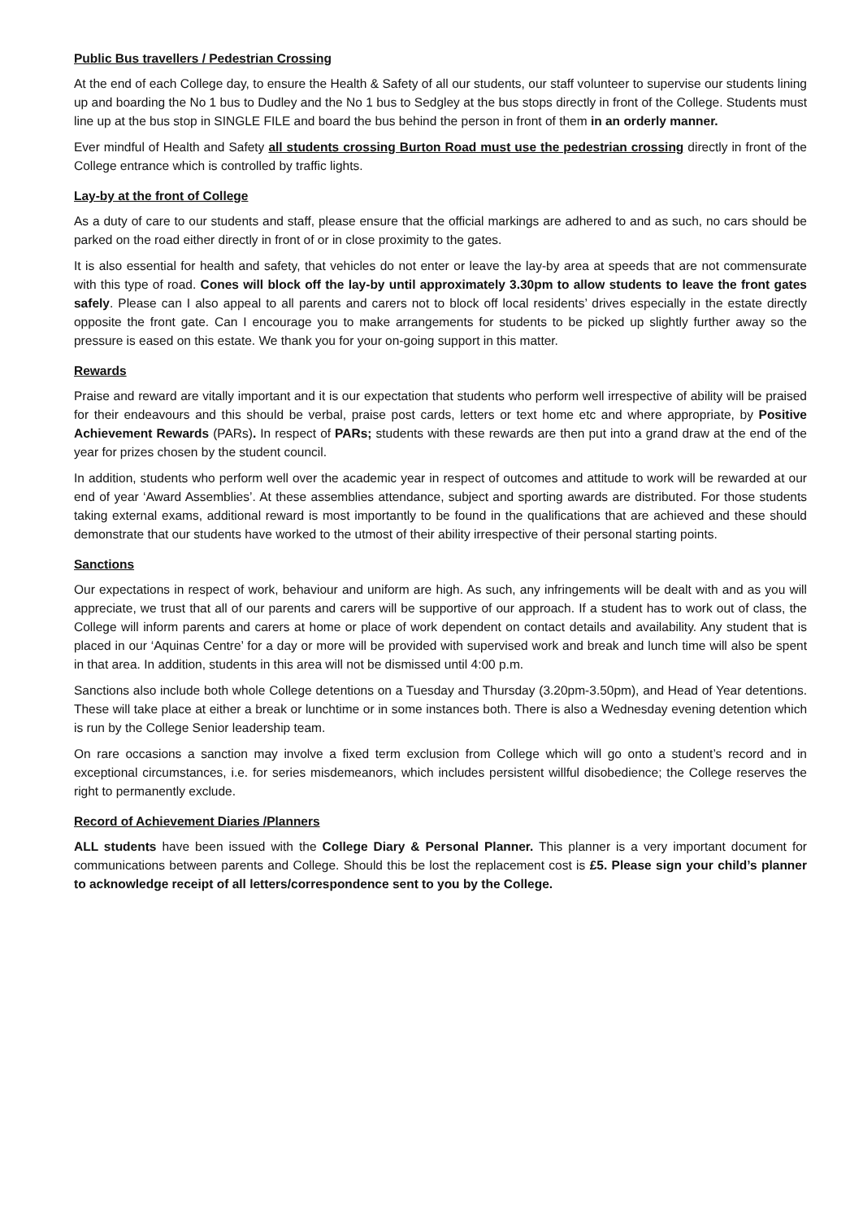Public Bus travellers / Pedestrian Crossing
At the end of each College day, to ensure the Health & Safety of all our students, our staff volunteer to supervise our students lining up and boarding the No 1 bus to Dudley and the No 1 bus to Sedgley at the bus stops directly in front of the College. Students must line up at the bus stop in SINGLE FILE and board the bus behind the person in front of them in an orderly manner.
Ever mindful of Health and Safety all students crossing Burton Road must use the pedestrian crossing directly in front of the College entrance which is controlled by traffic lights.
Lay-by at the front of College
As a duty of care to our students and staff, please ensure that the official markings are adhered to and as such, no cars should be parked on the road either directly in front of or in close proximity to the gates.
It is also essential for health and safety, that vehicles do not enter or leave the lay-by area at speeds that are not commensurate with this type of road. Cones will block off the lay-by until approximately 3.30pm to allow students to leave the front gates safely. Please can I also appeal to all parents and carers not to block off local residents’ drives especially in the estate directly opposite the front gate. Can I encourage you to make arrangements for students to be picked up slightly further away so the pressure is eased on this estate. We thank you for your on-going support in this matter.
Rewards
Praise and reward are vitally important and it is our expectation that students who perform well irrespective of ability will be praised for their endeavours and this should be verbal, praise post cards, letters or text home etc and where appropriate, by Positive Achievement Rewards (PARs). In respect of PARs; students with these rewards are then put into a grand draw at the end of the year for prizes chosen by the student council.
In addition, students who perform well over the academic year in respect of outcomes and attitude to work will be rewarded at our end of year ‘Award Assemblies’. At these assemblies attendance, subject and sporting awards are distributed. For those students taking external exams, additional reward is most importantly to be found in the qualifications that are achieved and these should demonstrate that our students have worked to the utmost of their ability irrespective of their personal starting points.
Sanctions
Our expectations in respect of work, behaviour and uniform are high. As such, any infringements will be dealt with and as you will appreciate, we trust that all of our parents and carers will be supportive of our approach. If a student has to work out of class, the College will inform parents and carers at home or place of work dependent on contact details and availability. Any student that is placed in our ‘Aquinas Centre’ for a day or more will be provided with supervised work and break and lunch time will also be spent in that area. In addition, students in this area will not be dismissed until 4:00 p.m.
Sanctions also include both whole College detentions on a Tuesday and Thursday (3.20pm-3.50pm), and Head of Year detentions. These will take place at either a break or lunchtime or in some instances both. There is also a Wednesday evening detention which is run by the College Senior leadership team.
On rare occasions a sanction may involve a fixed term exclusion from College which will go onto a student’s record and in exceptional circumstances, i.e. for series misdemeanors, which includes persistent willful disobedience; the College reserves the right to permanently exclude.
Record of Achievement Diaries /Planners
ALL students have been issued with the College Diary & Personal Planner. This planner is a very important document for communications between parents and College. Should this be lost the replacement cost is £5. Please sign your child’s planner to acknowledge receipt of all letters/correspondence sent to you by the College.